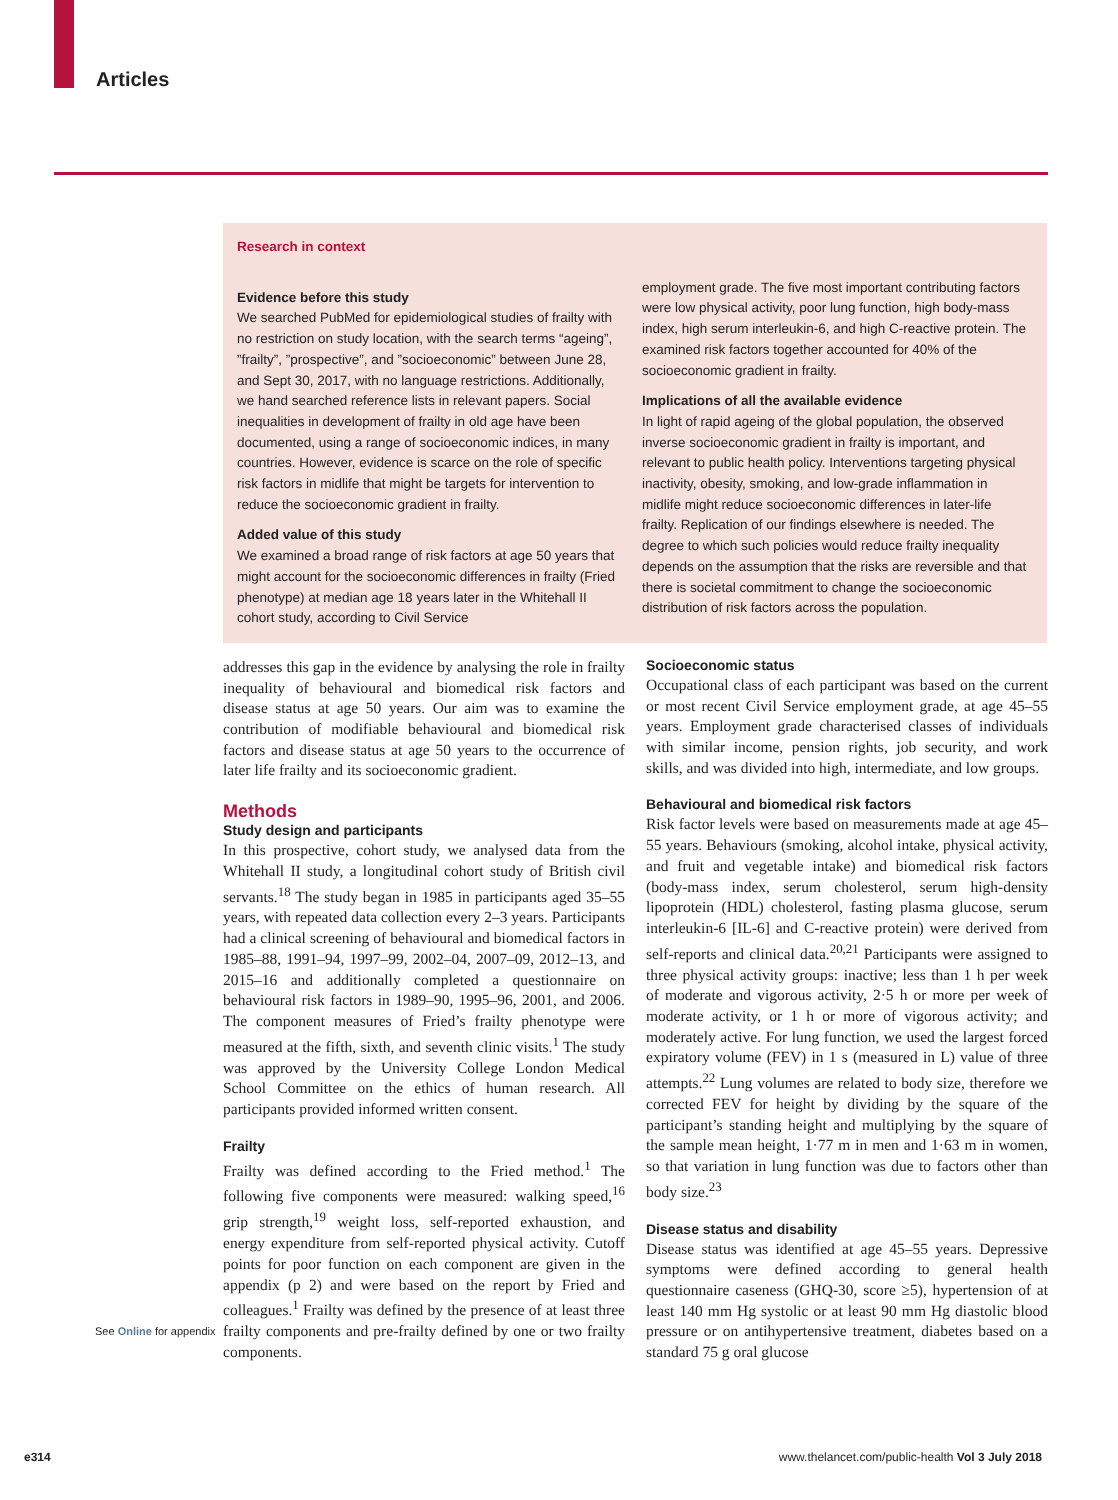Articles
Research in context
Evidence before this study
We searched PubMed for epidemiological studies of frailty with no restriction on study location, with the search terms “ageing”, ”frailty”, ”prospective”, and ”socioeconomic” between June 28, and Sept 30, 2017, with no language restrictions. Additionally, we hand searched reference lists in relevant papers. Social inequalities in development of frailty in old age have been documented, using a range of socioeconomic indices, in many countries. However, evidence is scarce on the role of specific risk factors in midlife that might be targets for intervention to reduce the socioeconomic gradient in frailty.
Added value of this study
We examined a broad range of risk factors at age 50 years that might account for the socioeconomic differences in frailty (Fried phenotype) at median age 18 years later in the Whitehall II cohort study, according to Civil Service
employment grade. The five most important contributing factors were low physical activity, poor lung function, high body-mass index, high serum interleukin-6, and high C-reactive protein. The examined risk factors together accounted for 40% of the socioeconomic gradient in frailty.
Implications of all the available evidence
In light of rapid ageing of the global population, the observed inverse socioeconomic gradient in frailty is important, and relevant to public health policy. Interventions targeting physical inactivity, obesity, smoking, and low-grade inflammation in midlife might reduce socioeconomic differences in later-life frailty. Replication of our findings elsewhere is needed. The degree to which such policies would reduce frailty inequality depends on the assumption that the risks are reversible and that there is societal commitment to change the socioeconomic distribution of risk factors across the population.
See Online for appendix
addresses this gap in the evidence by analysing the role in frailty inequality of behavioural and biomedical risk factors and disease status at age 50 years. Our aim was to examine the contribution of modifiable behavioural and biomedical risk factors and disease status at age 50 years to the occurrence of later life frailty and its socioeconomic gradient.
Methods
Study design and participants
In this prospective, cohort study, we analysed data from the Whitehall II study, a longitudinal cohort study of British civil servants.<sup>18</sup> The study began in 1985 in participants aged 35–55 years, with repeated data collection every 2–3 years. Participants had a clinical screening of behavioural and biomedical factors in 1985–88, 1991–94, 1997–99, 2002–04, 2007–09, 2012–13, and 2015–16 and additionally completed a questionnaire on behavioural risk factors in 1989–90, 1995–96, 2001, and 2006. The component measures of Fried’s frailty phenotype were measured at the fifth, sixth, and seventh clinic visits.<sup>1</sup> The study was approved by the University College London Medical School Committee on the ethics of human research. All participants provided informed written consent.
Frailty
Frailty was defined according to the Fried method.<sup>1</sup> The following five components were measured: walking speed,<sup>16</sup> grip strength,<sup>19</sup> weight loss, self-reported exhaustion, and energy expenditure from self-reported physical activity. Cutoff points for poor function on each component are given in the appendix (p 2) and were based on the report by Fried and colleagues.<sup>1</sup> Frailty was defined by the presence of at least three frailty components and pre-frailty defined by one or two frailty components.
Socioeconomic status
Occupational class of each participant was based on the current or most recent Civil Service employment grade, at age 45–55 years. Employment grade characterised classes of individuals with similar income, pension rights, job security, and work skills, and was divided into high, intermediate, and low groups.
Behavioural and biomedical risk factors
Risk factor levels were based on measurements made at age 45–55 years. Behaviours (smoking, alcohol intake, physical activity, and fruit and vegetable intake) and biomedical risk factors (body-mass index, serum cholesterol, serum high-density lipoprotein (HDL) cholesterol, fasting plasma glucose, serum inter­leukin-6 [IL-6] and C-reactive protein) were derived from self-reports and clinical data.<sup>20,21</sup> Participants were assigned to three physical activity groups: inactive; less than 1 h per week of moderate and vigorous activity, 2·5 h or more per week of moderate activity, or 1 h or more of vigorous activity; and moderately active. For lung function, we used the largest forced expiratory volume (FEV) in 1 s (measured in L) value of three attempts.<sup>22</sup> Lung volumes are related to body size, therefore we corrected FEV for height by dividing by the square of the participant’s standing height and multiplying by the square of the sample mean height, 1·77 m in men and 1·63 m in women, so that variation in lung function was due to factors other than body size.<sup>23</sup>
Disease status and disability
Disease status was identified at age 45–55 years. Depressive symptoms were defined according to general health questionnaire caseness (GHQ-30, score ≥5), hypertension of at least 140 mm Hg systolic or at least 90 mm Hg diastolic blood pressure or on antihypertensive treatment, diabetes based on a standard 75 g oral glucose
e314 www.thelancet.com/public-health Vol 3 July 2018